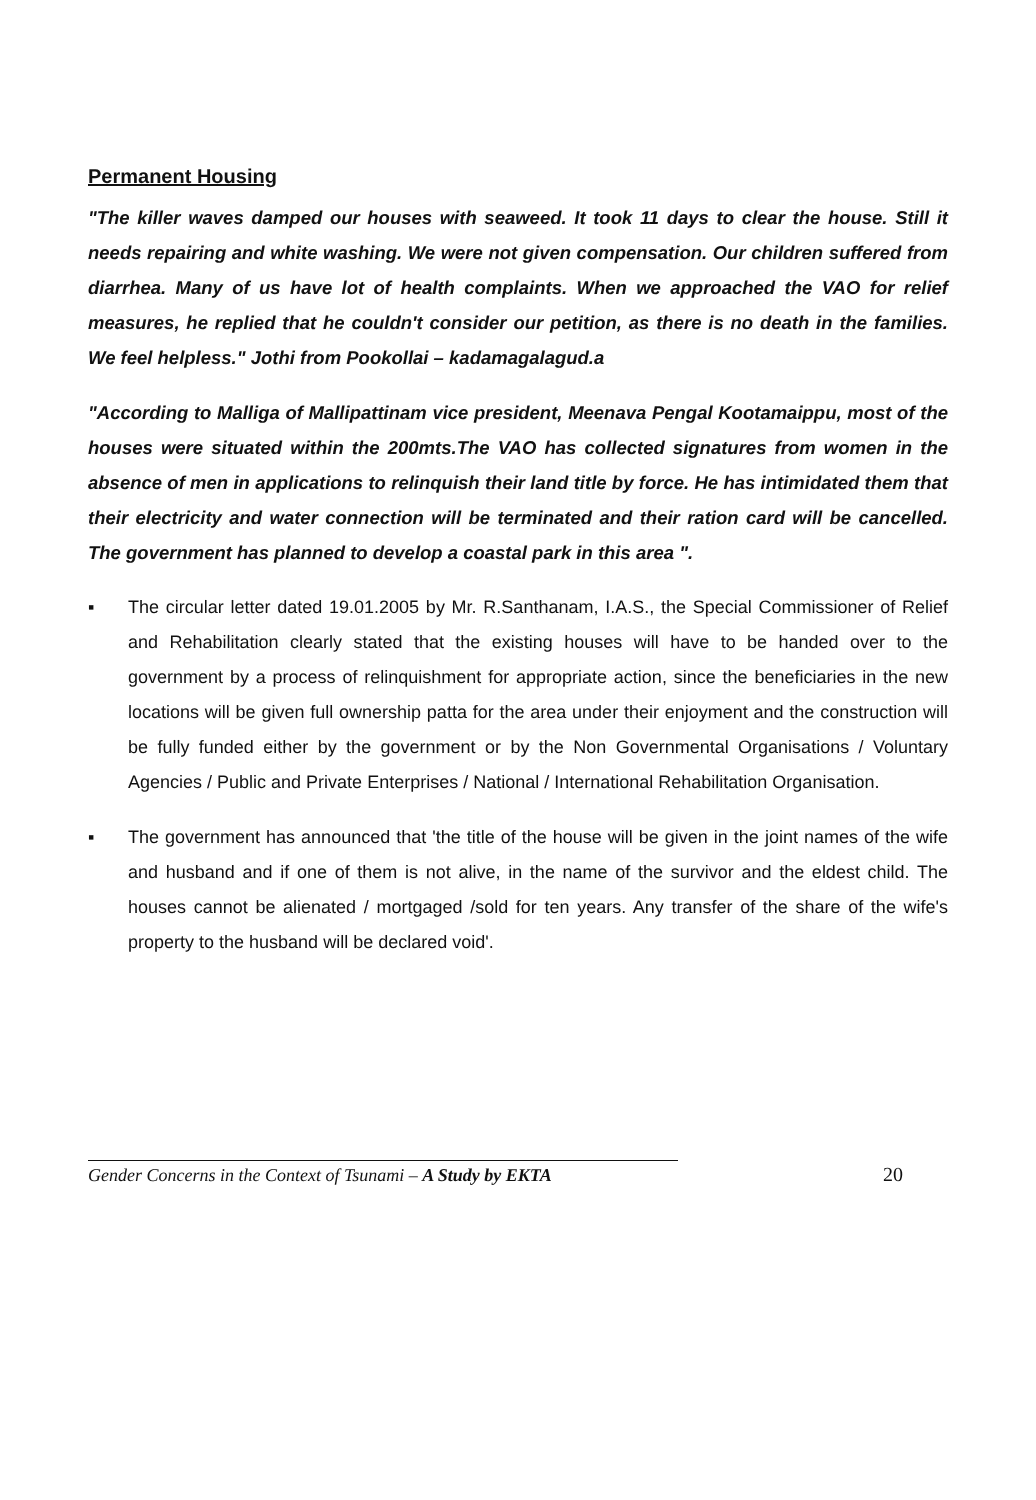Permanent Housing
"The killer waves damped our houses with seaweed. It took 11 days to clear the house. Still it needs repairing and white washing. We were not given compensation. Our children suffered from diarrhea. Many of us have lot of health complaints. When we approached the VAO for relief measures, he replied that he couldn't consider our petition, as there is no death in the families. We feel helpless." Jothi from Pookollai – kadamagalagud.a
"According to Malliga of Mallipattinam vice president, Meenava Pengal Kootamaippu, most of the houses were situated within the 200mts.The VAO has collected signatures from women in the absence of men in applications to relinquish their land title by force. He has intimidated them that their electricity and water connection will be terminated and their ration card will be cancelled. The government has planned to develop a coastal park in this area ".
▪ The circular letter dated 19.01.2005 by Mr. R.Santhanam, I.A.S., the Special Commissioner of Relief and Rehabilitation clearly stated that the existing houses will have to be handed over to the government by a process of relinquishment for appropriate action, since the beneficiaries in the new locations will be given full ownership patta for the area under their enjoyment and the construction will be fully funded either by the government or by the Non Governmental Organisations / Voluntary Agencies / Public and Private Enterprises / National / International Rehabilitation Organisation.
▪ The government has announced that 'the title of the house will be given in the joint names of the wife and husband and if one of them is not alive, in the name of the survivor and the eldest child. The houses cannot be alienated / mortgaged /sold for ten years. Any transfer of the share of the wife's property to the husband will be declared void'.
Gender Concerns in the Context of Tsunami – A Study by EKTA
20